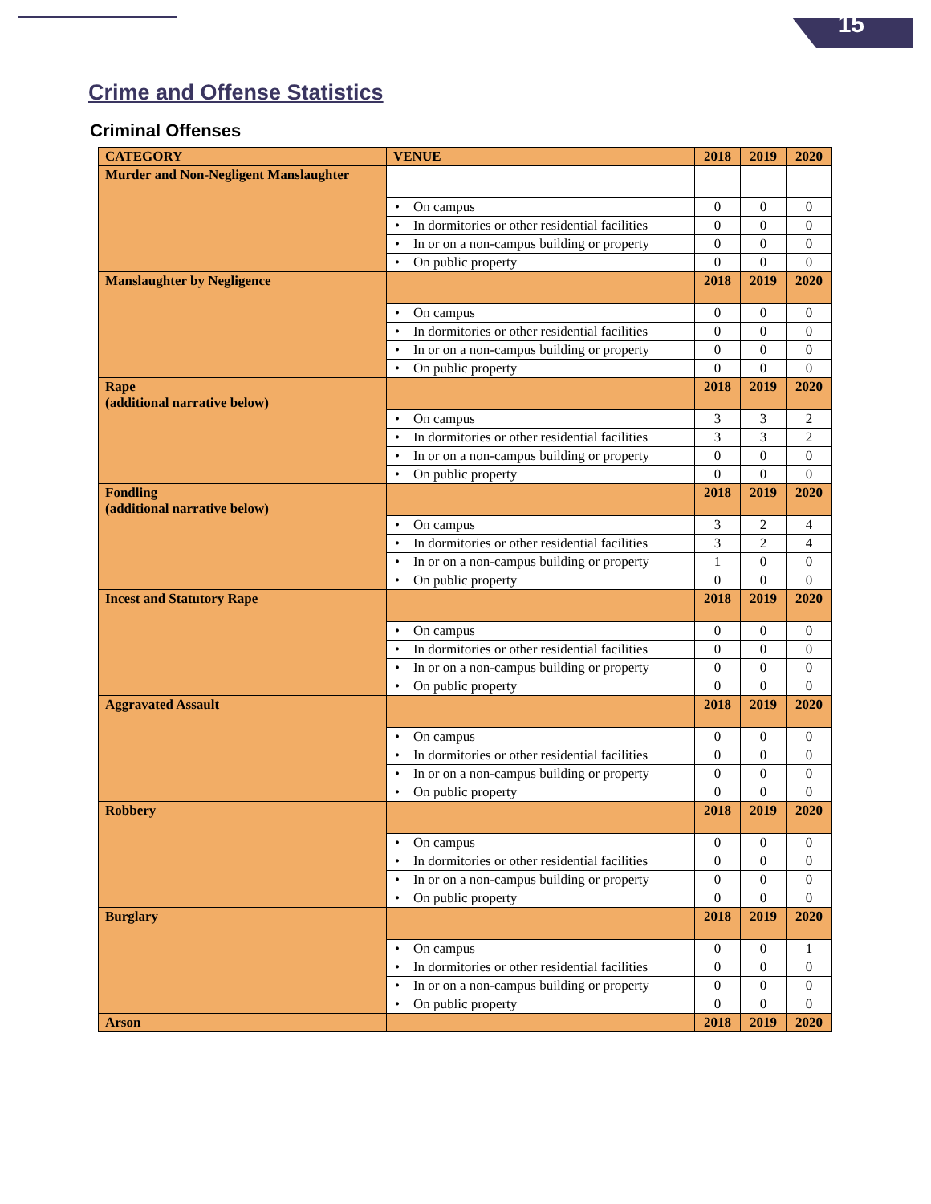15
Crime and Offense Statistics
Criminal Offenses
| CATEGORY | VENUE | 2018 | 2019 | 2020 |
| --- | --- | --- | --- | --- |
| Murder and Non-Negligent Manslaughter | | | | |
| | • On campus | 0 | 0 | 0 |
| | • In dormitories or other residential facilities | 0 | 0 | 0 |
| | • In or on a non-campus building or property | 0 | 0 | 0 |
| | • On public property | 0 | 0 | 0 |
| Manslaughter by Negligence | | 2018 | 2019 | 2020 |
| | • On campus | 0 | 0 | 0 |
| | • In dormitories or other residential facilities | 0 | 0 | 0 |
| | • In or on a non-campus building or property | 0 | 0 | 0 |
| | • On public property | 0 | 0 | 0 |
| Rape (additional narrative below) | | 2018 | 2019 | 2020 |
| | • On campus | 3 | 3 | 2 |
| | • In dormitories or other residential facilities | 3 | 3 | 2 |
| | • In or on a non-campus building or property | 0 | 0 | 0 |
| | • On public property | 0 | 0 | 0 |
| Fondling (additional narrative below) | | 2018 | 2019 | 2020 |
| | • On campus | 3 | 2 | 4 |
| | • In dormitories or other residential facilities | 3 | 2 | 4 |
| | • In or on a non-campus building or property | 1 | 0 | 0 |
| | • On public property | 0 | 0 | 0 |
| Incest and Statutory Rape | | 2018 | 2019 | 2020 |
| | • On campus | 0 | 0 | 0 |
| | • In dormitories or other residential facilities | 0 | 0 | 0 |
| | • In or on a non-campus building or property | 0 | 0 | 0 |
| | • On public property | 0 | 0 | 0 |
| Aggravated Assault | | 2018 | 2019 | 2020 |
| | • On campus | 0 | 0 | 0 |
| | • In dormitories or other residential facilities | 0 | 0 | 0 |
| | • In or on a non-campus building or property | 0 | 0 | 0 |
| | • On public property | 0 | 0 | 0 |
| Robbery | | 2018 | 2019 | 2020 |
| | • On campus | 0 | 0 | 0 |
| | • In dormitories or other residential facilities | 0 | 0 | 0 |
| | • In or on a non-campus building or property | 0 | 0 | 0 |
| | • On public property | 0 | 0 | 0 |
| Burglary | | 2018 | 2019 | 2020 |
| | • On campus | 0 | 0 | 1 |
| | • In dormitories or other residential facilities | 0 | 0 | 0 |
| | • In or on a non-campus building or property | 0 | 0 | 0 |
| | • On public property | 0 | 0 | 0 |
| Arson | | 2018 | 2019 | 2020 |